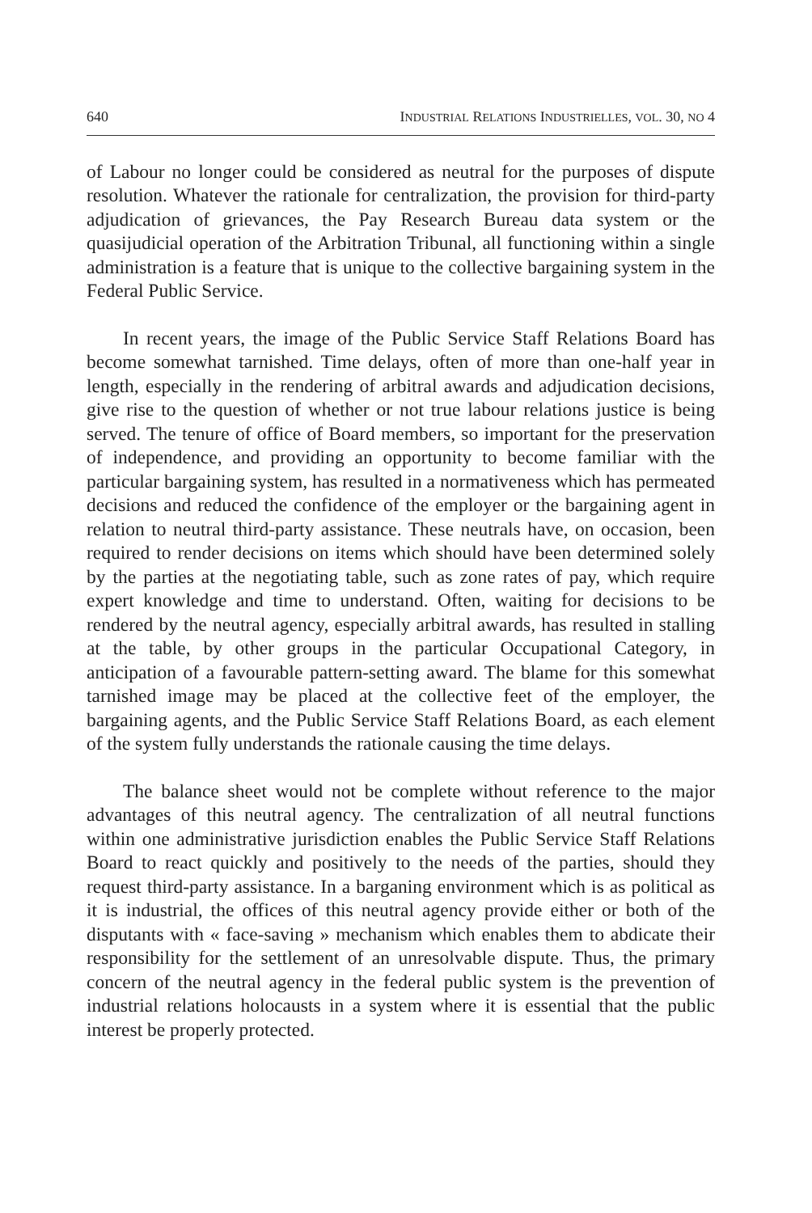640 INDUSTRIAL RELATIONS INDUSTRIELLES, VOL. 30, NO 4
of Labour no longer could be considered as neutral for the purposes of dispute resolution. Whatever the rationale for centralization, the provision for third-party adjudication of grievances, the Pay Research Bureau data system or the quasijudicial operation of the Arbitration Tribunal, all functioning within a single administration is a feature that is unique to the collective bargaining system in the Federal Public Service.
In recent years, the image of the Public Service Staff Relations Board has become somewhat tarnished. Time delays, often of more than one-half year in length, especially in the rendering of arbitral awards and adjudication decisions, give rise to the question of whether or not true labour relations justice is being served. The tenure of office of Board members, so important for the preservation of independence, and providing an opportunity to become familiar with the particular bargaining system, has resulted in a normativeness which has permeated decisions and reduced the confidence of the employer or the bargaining agent in relation to neutral third-party assistance. These neutrals have, on occasion, been required to render decisions on items which should have been determined solely by the parties at the negotiating table, such as zone rates of pay, which require expert knowledge and time to understand. Often, waiting for decisions to be rendered by the neutral agency, especially arbitral awards, has resulted in stalling at the table, by other groups in the particular Occupational Category, in anticipation of a favourable pattern-setting award. The blame for this somewhat tarnished image may be placed at the collective feet of the employer, the bargaining agents, and the Public Service Staff Relations Board, as each element of the system fully understands the rationale causing the time delays.
The balance sheet would not be complete without reference to the major advantages of this neutral agency. The centralization of all neutral functions within one administrative jurisdiction enables the Public Service Staff Relations Board to react quickly and positively to the needs of the parties, should they request third-party assistance. In a barganing environment which is as political as it is industrial, the offices of this neutral agency provide either or both of the disputants with « face-saving » mechanism which enables them to abdicate their responsibility for the settlement of an unresolvable dispute. Thus, the primary concern of the neutral agency in the federal public system is the prevention of industrial relations holocausts in a system where it is essential that the public interest be properly protected.